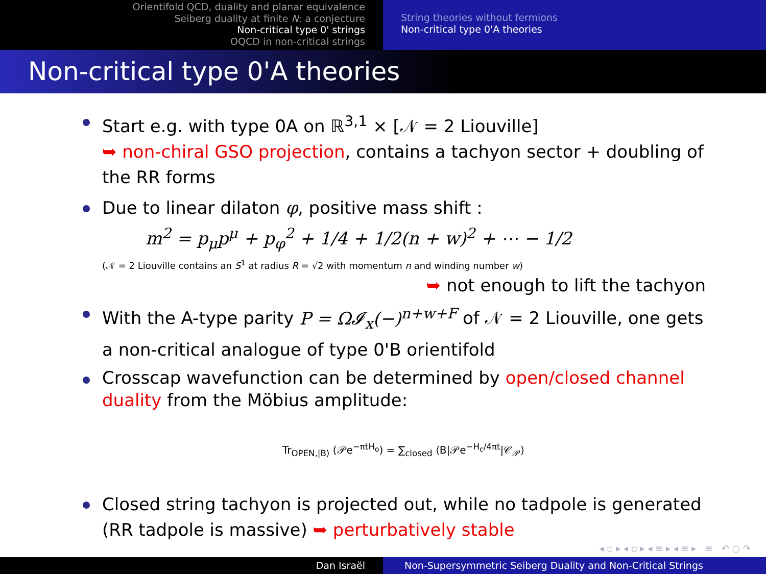Orientifold QCD, duality and planar equivalence
Seiberg duality at finite N: a conjecture
Non-critical type 0' strings
OQCD in non-critical strings
String theories without fermions
Non-critical type 0'A theories
Non-critical type 0'A theories
Start e.g. with type 0A on ℝ<sup>3,1</sup> × [𝒩 = 2 Liouville]
➥ non-chiral GSO projection, contains a tachyon sector + doubling of the RR forms
Due to linear dilaton φ, positive mass shift :
m<sup>2</sup> = p<sub>μ</sub>p<sup>μ</sup> + p<sub>φ</sub><sup>2</sup> + 1/4 + 1/2(n + w)<sup>2</sup> + ⋯ − 1/2
(𝒩 = 2 Liouville contains an S<sup>1</sup> at radius R = √2 with momentum n and winding number w)
➥ not enough to lift the tachyon
With the A-type parity P = Ω𝓘<sub>x</sub>(−)<sup>n+w+F</sup> of 𝒩 = 2 Liouville, one gets a non-critical analogue of type 0'B orientifold
Crosscap wavefunction can be determined by open/closed channel duality from the Möbius amplitude:
Tr<sub>OPEN,|B⟩</sub> (𝒫e<sup>−πtH<sub>o</sub></sup>) = ∑<sub>closed</sub> ⟨B|𝒫e<sup>−H<sub>c</sub>/4πt</sup>|𝒞<sub>𝒫</sub>⟩
Closed string tachyon is projected out, while no tadpole is generated (RR tadpole is massive) ➥ perturbatively stable
◂ ▫ ▸ ◂ ▫ ▸ ◂ ≡ ▸ ◂ ≡ ▸ ≡ ↶ ○ ↷
Dan Israël Non-Supersymmetric Seiberg Duality and Non-Critical Strings